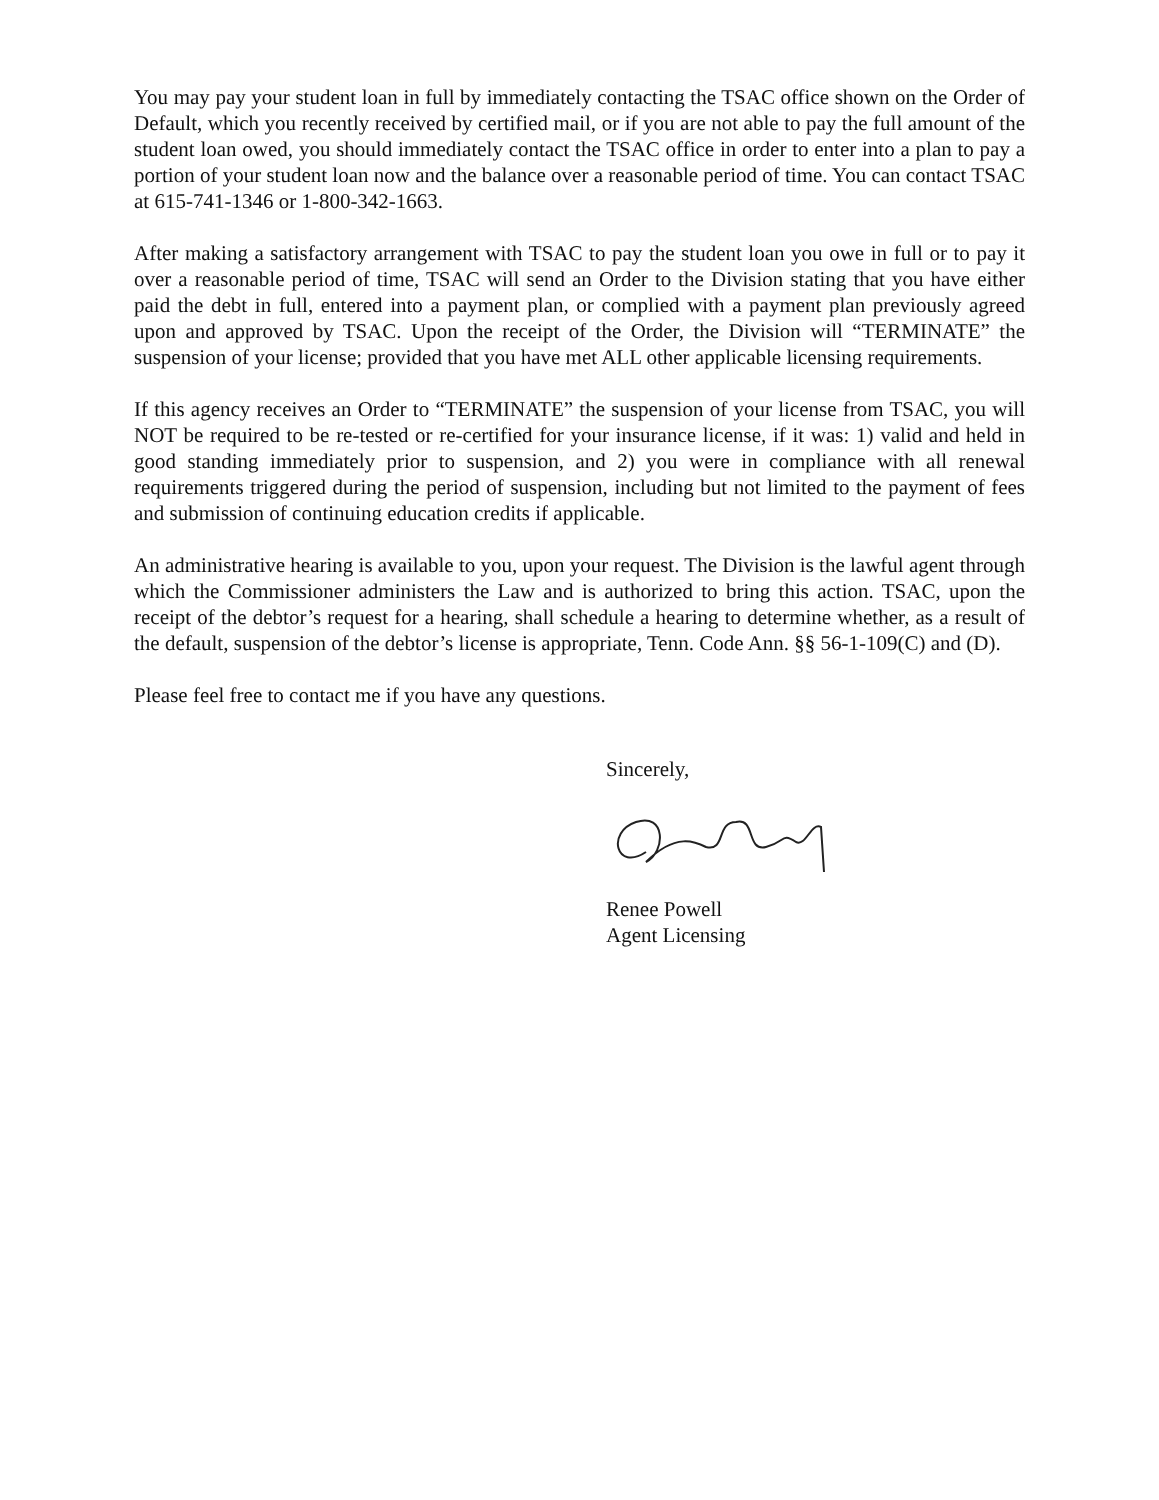You may pay your student loan in full by immediately contacting the TSAC office shown on the Order of Default, which you recently received by certified mail, or if you are not able to pay the full amount of the student loan owed, you should immediately contact the TSAC office in order to enter into a plan to pay a portion of your student loan now and the balance over a reasonable period of time. You can contact TSAC at 615-741-1346 or 1-800-342-1663.
After making a satisfactory arrangement with TSAC to pay the student loan you owe in full or to pay it over a reasonable period of time, TSAC will send an Order to the Division stating that you have either paid the debt in full, entered into a payment plan, or complied with a payment plan previously agreed upon and approved by TSAC. Upon the receipt of the Order, the Division will “TERMINATE” the suspension of your license; provided that you have met ALL other applicable licensing requirements.
If this agency receives an Order to “TERMINATE” the suspension of your license from TSAC, you will NOT be required to be re-tested or re-certified for your insurance license, if it was: 1) valid and held in good standing immediately prior to suspension, and 2) you were in compliance with all renewal requirements triggered during the period of suspension, including but not limited to the payment of fees and submission of continuing education credits if applicable.
An administrative hearing is available to you, upon your request. The Division is the lawful agent through which the Commissioner administers the Law and is authorized to bring this action. TSAC, upon the receipt of the debtor’s request for a hearing, shall schedule a hearing to determine whether, as a result of the default, suspension of the debtor’s license is appropriate, Tenn. Code Ann. §§ 56-1-109(C) and (D).
Please feel free to contact me if you have any questions.
Sincerely,
Renee Powell
Agent Licensing